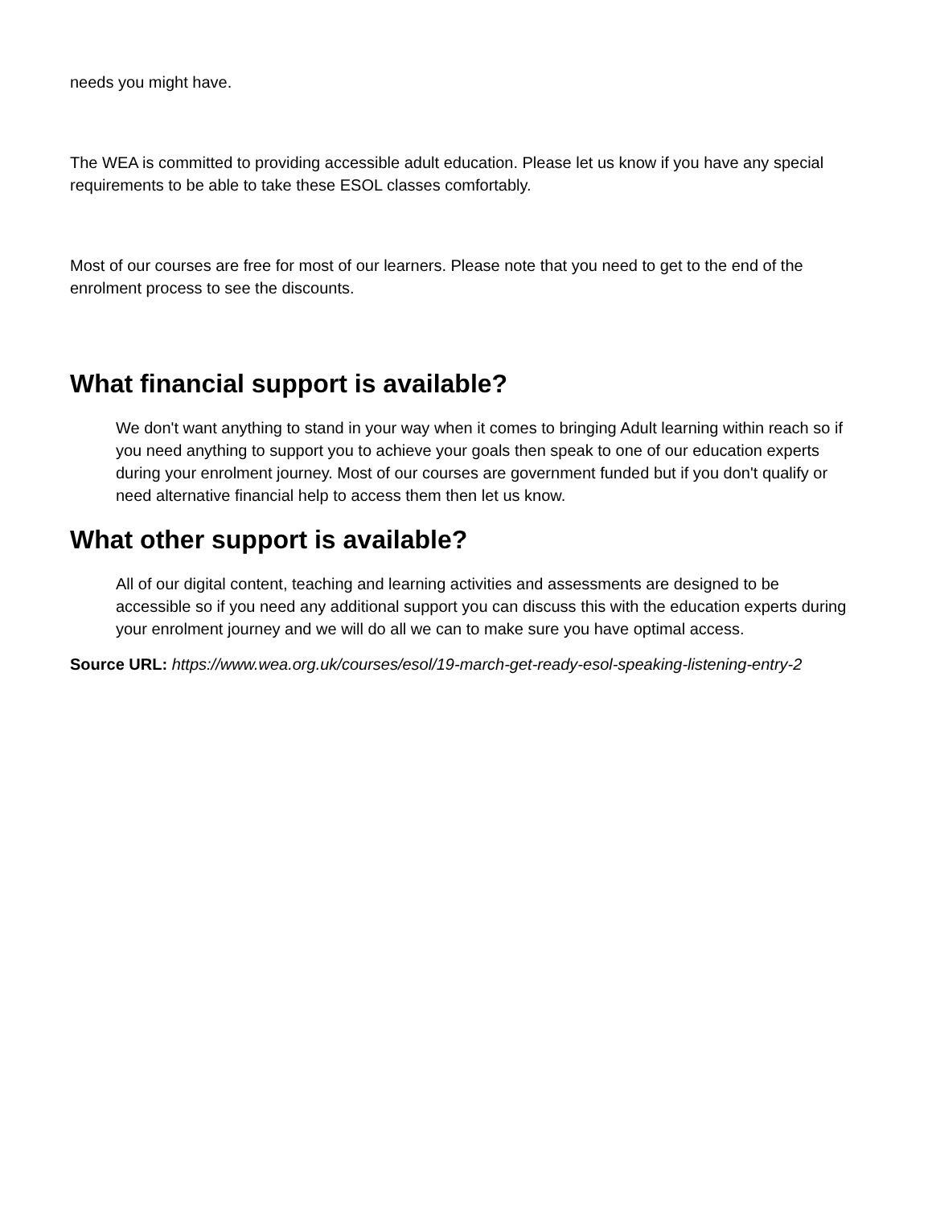needs you might have.
The WEA is committed to providing accessible adult education. Please let us know if you have any special requirements to be able to take these ESOL classes comfortably.
Most of our courses are free for most of our learners. Please note that you need to get to the end of the enrolment process to see the discounts.
What financial support is available?
We don't want anything to stand in your way when it comes to bringing Adult learning within reach so if you need anything to support you to achieve your goals then speak to one of our education experts during your enrolment journey. Most of our courses are government funded but if you don't qualify or need alternative financial help to access them then let us know.
What other support is available?
All of our digital content, teaching and learning activities and assessments are designed to be accessible so if you need any additional support you can discuss this with the education experts during your enrolment journey and we will do all we can to make sure you have optimal access.
Source URL: https://www.wea.org.uk/courses/esol/19-march-get-ready-esol-speaking-listening-entry-2